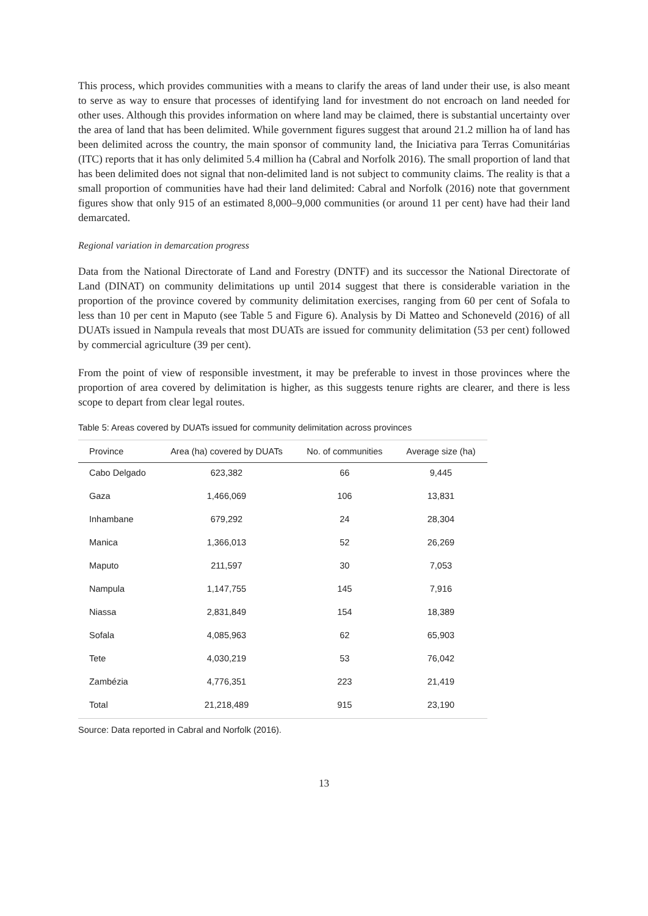This process, which provides communities with a means to clarify the areas of land under their use, is also meant to serve as way to ensure that processes of identifying land for investment do not encroach on land needed for other uses. Although this provides information on where land may be claimed, there is substantial uncertainty over the area of land that has been delimited. While government figures suggest that around 21.2 million ha of land has been delimited across the country, the main sponsor of community land, the Iniciativa para Terras Comunitárias (ITC) reports that it has only delimited 5.4 million ha (Cabral and Norfolk 2016). The small proportion of land that has been delimited does not signal that non-delimited land is not subject to community claims. The reality is that a small proportion of communities have had their land delimited: Cabral and Norfolk (2016) note that government figures show that only 915 of an estimated 8,000–9,000 communities (or around 11 per cent) have had their land demarcated.
Regional variation in demarcation progress
Data from the National Directorate of Land and Forestry (DNTF) and its successor the National Directorate of Land (DINAT) on community delimitations up until 2014 suggest that there is considerable variation in the proportion of the province covered by community delimitation exercises, ranging from 60 per cent of Sofala to less than 10 per cent in Maputo (see Table 5 and Figure 6). Analysis by Di Matteo and Schoneveld (2016) of all DUATs issued in Nampula reveals that most DUATs are issued for community delimitation (53 per cent) followed by commercial agriculture (39 per cent).
From the point of view of responsible investment, it may be preferable to invest in those provinces where the proportion of area covered by delimitation is higher, as this suggests tenure rights are clearer, and there is less scope to depart from clear legal routes.
Table 5: Areas covered by DUATs issued for community delimitation across provinces
| Province | Area (ha) covered by DUATs | No. of communities | Average size (ha) |
| --- | --- | --- | --- |
| Cabo Delgado | 623,382 | 66 | 9,445 |
| Gaza | 1,466,069 | 106 | 13,831 |
| Inhambane | 679,292 | 24 | 28,304 |
| Manica | 1,366,013 | 52 | 26,269 |
| Maputo | 211,597 | 30 | 7,053 |
| Nampula | 1,147,755 | 145 | 7,916 |
| Niassa | 2,831,849 | 154 | 18,389 |
| Sofala | 4,085,963 | 62 | 65,903 |
| Tete | 4,030,219 | 53 | 76,042 |
| Zambézia | 4,776,351 | 223 | 21,419 |
| Total | 21,218,489 | 915 | 23,190 |
Source: Data reported in Cabral and Norfolk (2016).
13